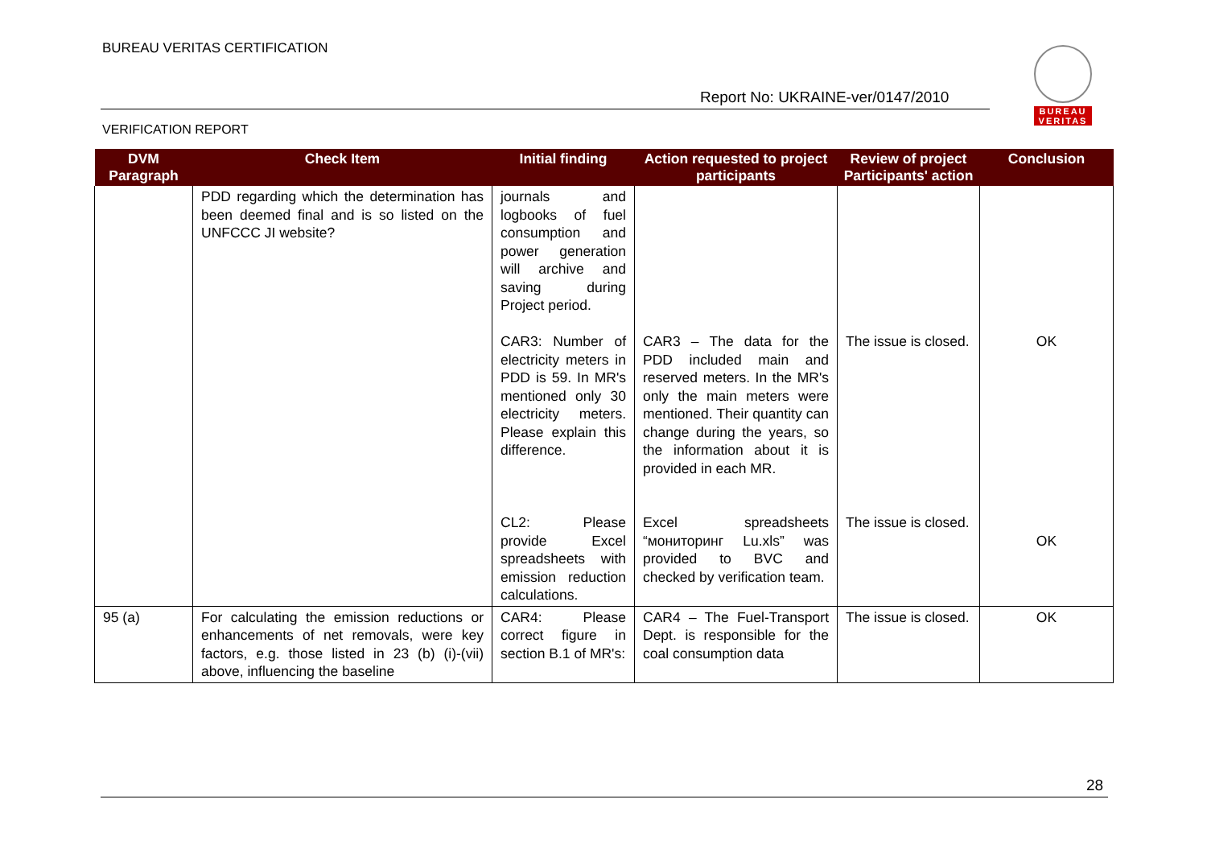BUREAU VERITAS CERTIFICATION
Report No: UKRAINE-ver/0147/2010
VERIFICATION REPORT
BUREAU
VERITAS
| DVM Paragraph | Check Item | Initial finding | Action requested to project participants | Review of project Participants' action | Conclusion |
| --- | --- | --- | --- | --- | --- |
| | PDD regarding which the determination has been deemed final and is so listed on the UNFCCC JI website? | journals and logbooks of fuel consumption and power generation will archive and saving during Project period. CAR3: Number of electricity meters in PDD is 59. In MR's mentioned only 30 electricity meters. Please explain this difference. CL2: Please provide Excel spreadsheets with emission reduction calculations. | CAR3 – The data for the PDD included main and reserved meters. In the MR's only the main meters were mentioned. Their quantity can change during the years, so the information about it is provided in each MR. Excel spreadsheets “мониторинг Lu.xls” was provided to BVC and checked by verification team. | The issue is closed. The issue is closed. | OK OK |
| 95 (a) | For calculating the emission reductions or enhancements of net removals, were key factors, e.g. those listed in 23 (b) (i)-(vii) above, influencing the baseline | CAR4: Please correct figure in section B.1 of MR's: | CAR4 – The Fuel-Transport Dept. is responsible for the coal consumption data | The issue is closed. | OK |
28